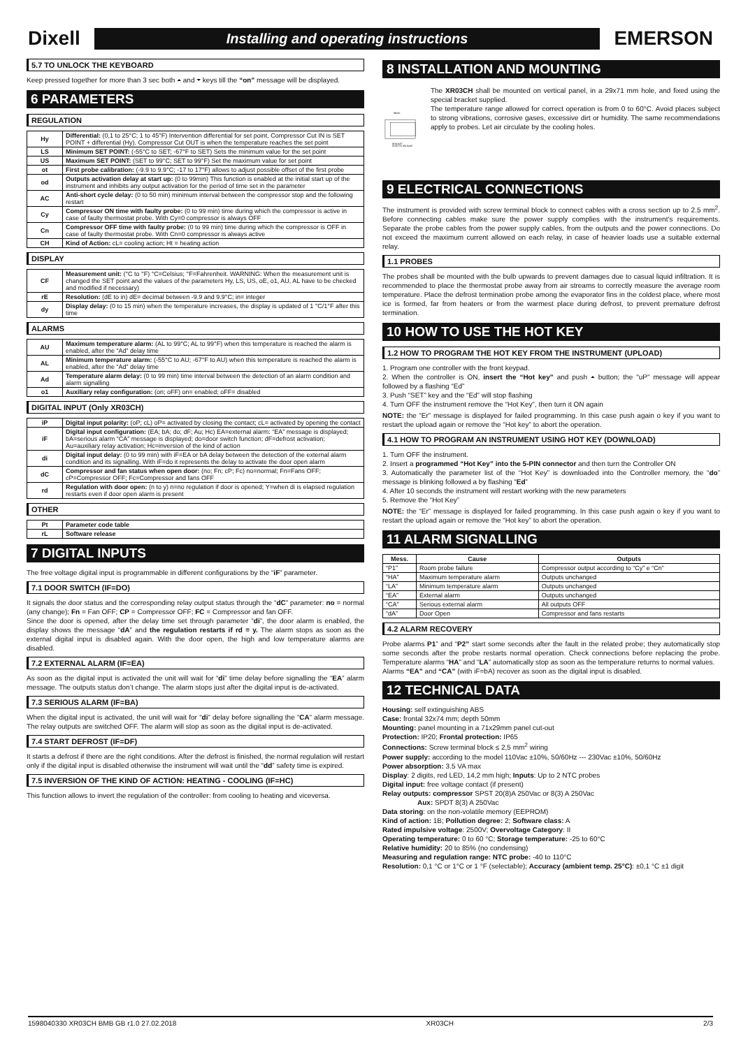Dixell Installing and operating instructions EMERSON
5.7 TO UNLOCK THE KEYBOARD
Keep pressed together for more than 3 sec both ⏶ and ⏷ keys till the “on” message will be displayed.
6 PARAMETERS
REGULATION
| Hy | Differential: (0,1 to 25°C; 1 to 45°F) Intervention differential for set point. Compressor Cut IN is SET POINT + differential (Hy). Compressor Cut OUT is when the temperature reaches the set point |
| LS | Minimum SET POINT: (-55°C to SET; -67°F to SET) Sets the minimum value for the set point |
| US | Maximum SET POINT: (SET to 99°C; SET to 99°F) Set the maximum value for set point |
| ot | First probe calibration: (-9.9 to 9.9°C; -17 to 17°F) allows to adjust possible offset of the first probe |
| od | Outputs activation delay at start up: (0 to 99min) This function is enabled at the initial start up of the instrument and inhibits any output activation for the period of time set in the parameter |
| AC | Anti-short cycle delay: (0 to 50 min) minimum interval between the compressor stop and the following restart |
| Cy | Compressor ON time with faulty probe: (0 to 99 min) time during which the compressor is active in case of faulty thermostat probe. With Cy=0 compressor is always OFF |
| Cn | Compressor OFF time with faulty probe: (0 to 99 min) time during which the compressor is OFF in case of faulty thermostat probe. With Cn=0 compressor is always active |
| CH | Kind of Action: cL= cooling action; Ht = heating action |
DISPLAY
| CF | Measurement unit: (°C to °F) °C=Celsius; °F=Fahrenheit. WARNING: When the measurement unit is changed the SET point and the values of the parameters Hy, LS, US, oE, o1, AU, AL have to be checked and modified if necessary) |
| rE | Resolution: (dE to in) dE= decimal between -9.9 and 9.9°C; in= integer |
| dy | Display delay: (0 to 15 min) when the temperature increases, the display is updated of 1 °C/1°F after this time |
ALARMS
| AU | Maximum temperature alarm: (AL to 99°C; AL to 99°F) when this temperature is reached the alarm is enabled, after the “Ad” delay time |
| AL | Minimum temperature alarm: (-55°C to AU; -67°F to AU) when this temperature is reached the alarm is enabled, after the “Ad” delay time |
| Ad | Temperature alarm delay: (0 to 99 min) time interval between the detection of an alarm condition and alarm signalling |
| o1 | Auxiliary relay configuration: (on; oFF) on= enabled; oFF= disabled |
DIGITAL INPUT (Only XR03CH)
| iP | Digital input polarity: (oP; cL) oP= activated by closing the contact; cL= activated by opening the contact |
| iF | Digital input configuration: (EA; bA; do; dF; Au; Hc) EA=external alarm: “EA” message is displayed; bA=serious alarm “CA” message is displayed; do=door switch function; dF=defrost activation; Au=auxiliary relay activation; Hc=inversion of the kind of action |
| di | Digital input delay: (0 to 99 min) with iF=EA or bA delay between the detection of the external alarm condition and its signalling. With iF=do it represents the delay to activate the door open alarm |
| dC | Compressor and fan status when open door: (no; Fn; cP; Fc) no=normal; Fn=Fans OFF; cP=Compressor OFF; Fc=Compressor and fans OFF |
| rd | Regulation with door open: (n to y) n=no regulation if door is opened; Y=when di is elapsed regulation restarts even if door open alarm is present |
OTHER
| Pt | Parameter code table |
| rL | Software release |
7 DIGITAL INPUTS
The free voltage digital input is programmable in different configurations by the “iF” parameter.
7.1 DOOR SWITCH (IF=DO)
It signals the door status and the corresponding relay output status through the “dC” parameter: no = normal (any change); Fn = Fan OFF; CP = Compressor OFF; FC = Compressor and fan OFF.
Since the door is opened, after the delay time set through parameter “di”, the door alarm is enabled, the display shows the message “dA” and the regulation restarts if rd = y. The alarm stops as soon as the external digital input is disabled again. With the door open, the high and low temperature alarms are disabled.
7.2 EXTERNAL ALARM (IF=EA)
As soon as the digital input is activated the unit will wait for “di” time delay before signalling the “EA” alarm message. The outputs status don’t change. The alarm stops just after the digital input is de-activated.
7.3 SERIOUS ALARM (IF=BA)
When the digital input is activated, the unit will wait for “di” delay before signalling the “CA” alarm message. The relay outputs are switched OFF. The alarm will stop as soon as the digital input is de-activated.
7.4 START DEFROST (IF=DF)
It starts a defrost if there are the right conditions. After the defrost is finished, the normal regulation will restart only if the digital input is disabled otherwise the instrument will wait until the “dd” safety time is expired.
7.5 INVERSION OF THE KIND OF ACTION: HEATING - COOLING (IF=HC)
This function allows to invert the regulation of the controller: from cooling to heating and viceversa.
8 INSTALLATION AND MOUNTING
PANEL
BRACKET
PUSH TO RELEASE
The XR03CH shall be mounted on vertical panel, in a 29x71 mm hole, and fixed using the special bracket supplied.
The temperature range allowed for correct operation is from 0 to 60°C. Avoid places subject to strong vibrations, corrosive gases, excessive dirt or humidity. The same recommendations apply to probes. Let air circulate by the cooling holes.
9 ELECTRICAL CONNECTIONS
The instrument is provided with screw terminal block to connect cables with a cross section up to 2.5 mm<sup>2</sup>. Before connecting cables make sure the power supply complies with the instrument’s requirements. Separate the probe cables from the power supply cables, from the outputs and the power connections. Do not exceed the maximum current allowed on each relay, in case of heavier loads use a suitable external relay.
1.1 PROBES
The probes shall be mounted with the bulb upwards to prevent damages due to casual liquid infiltration. It is recommended to place the thermostat probe away from air streams to correctly measure the average room temperature. Place the defrost termination probe among the evaporator fins in the coldest place, where most ice is formed, far from heaters or from the warmest place during defrost, to prevent premature defrost termination.
10 HOW TO USE THE HOT KEY
1.2 HOW TO PROGRAM THE HOT KEY FROM THE INSTRUMENT (UPLOAD)
1. Program one controller with the front keypad.
2. When the controller is ON, insert the “Hot key” and push ⏶ button; the "uP" message will appear followed by a flashing “Ed”
3. Push “SET” key and the “Ed” will stop flashing
4. Turn OFF the instrument remove the “Hot Key”, then turn it ON again
NOTE: the “Er” message is displayed for failed programming. In this case push again o key if you want to restart the upload again or remove the “Hot key” to abort the operation.
4.1 HOW TO PROGRAM AN INSTRUMENT USING HOT KEY (DOWNLOAD)
1. Turn OFF the instrument.
2. Insert a programmed “Hot Key” into the 5-PIN connector and then turn the Controller ON
3. Automatically the parameter list of the “Hot Key” is downloaded into the Controller memory, the “do” message is blinking followed a by flashing “Ed”
4. After 10 seconds the instrument will restart working with the new parameters
5. Remove the “Hot Key”
NOTE: the “Er” message is displayed for failed programming. In this case push again o key if you want to restart the upload again or remove the “Hot key” to abort the operation.
11 ALARM SIGNALLING
| Mess. | Cause | Outputs |
| --- | --- | --- |
| “P1” | Room probe failure | Compressor output according to “Cy” e “Cn” |
| “HA” | Maximum temperature alarm | Outputs unchanged |
| “LA” | Minimum temperature alarm | Outputs unchanged |
| “EA” | External alarm | Outputs unchanged |
| “CA” | Serious external alarm | All outputs OFF |
| “dA” | Door Open | Compressor and fans restarts |
4.2 ALARM RECOVERY
Probe alarms P1” and “P2” start some seconds after the fault in the related probe; they automatically stop some seconds after the probe restarts normal operation. Check connections before replacing the probe. Temperature alarms “HA” and “LA” automatically stop as soon as the temperature returns to normal values.
Alarms “EA” and “CA” (with iF=bA) recover as soon as the digital input is disabled.
12 TECHNICAL DATA
Housing: self extinguishing ABS
Case: frontal 32x74 mm; depth 50mm
Mounting: panel mounting in a 71x29mm panel cut-out
Protection: IP20; Frontal protection: IP65
Connections: Screw terminal block ≤ 2,5 mm<sup>2</sup> wiring
Power supply: according to the model 110Vac ±10%, 50/60Hz --- 230Vac ±10%, 50/60Hz
Power absorption: 3.5 VA max
Display: 2 digits, red LED, 14,2 mm high; Inputs: Up to 2 NTC probes
Digital input: free voltage contact (if present)
Relay outputs: compressor SPST 20(8)A 250Vac or 8(3) A 250Vac
Aux: SPDT 8(3) A 250Vac
Data storing: on the non-volatile memory (EEPROM)
Kind of action: 1B; Pollution degree: 2; Software class: A
Rated impulsive voltage: 2500V; Overvoltage Category: II
Operating temperature: 0 to 60 °C; Storage temperature: -25 to 60°C
Relative humidity: 20 to 85% (no condensing)
Measuring and regulation range: NTC probe: -40 to 110°C
Resolution: 0,1 °C or 1°C or 1 °F (selectable); Accuracy (ambient temp. 25°C): ±0,1 °C ±1 digit
1598040330 XR03CH BMB GB r1.0 27.02.2018 XR03CH 2/3